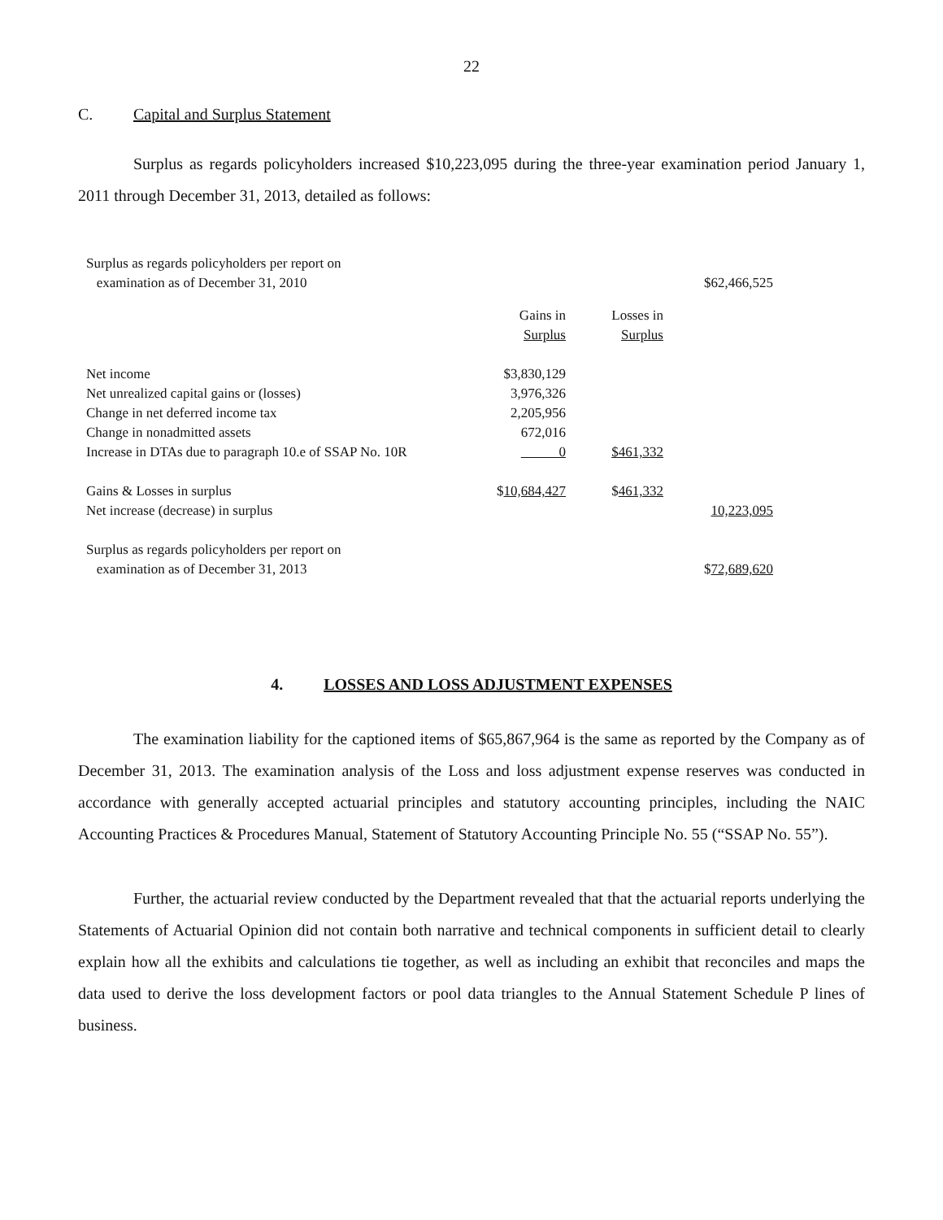22
C. Capital and Surplus Statement
Surplus as regards policyholders increased $10,223,095 during the three-year examination period January 1, 2011 through December 31, 2013, detailed as follows:
| Surplus as regards policyholders per report on examination as of December 31, 2010 | | | $62,466,525 |
| | Gains in Surplus | Losses in Surplus | |
| Net income | $3,830,129 | | |
| Net unrealized capital gains or (losses) | 3,976,326 | | |
| Change in net deferred income tax | 2,205,956 | | |
| Change in nonadmitted assets | 672,016 | | |
| Increase in DTAs due to paragraph 10.e of SSAP No. 10R | 0 | $461,332 | |
| Gains & Losses in surplus | $ 10,684,427 | $ 461,332 | |
| Net increase (decrease) in surplus | | | 10,223,095 |
| Surplus as regards policyholders per report on examination as of December 31, 2013 | | | $ 72,689,620 |
4. LOSSES AND LOSS ADJUSTMENT EXPENSES
The examination liability for the captioned items of $65,867,964 is the same as reported by the Company as of December 31, 2013. The examination analysis of the Loss and loss adjustment expense reserves was conducted in accordance with generally accepted actuarial principles and statutory accounting principles, including the NAIC Accounting Practices & Procedures Manual, Statement of Statutory Accounting Principle No. 55 (“SSAP No. 55”).
Further, the actuarial review conducted by the Department revealed that that the actuarial reports underlying the Statements of Actuarial Opinion did not contain both narrative and technical components in sufficient detail to clearly explain how all the exhibits and calculations tie together, as well as including an exhibit that reconciles and maps the data used to derive the loss development factors or pool data triangles to the Annual Statement Schedule P lines of business.